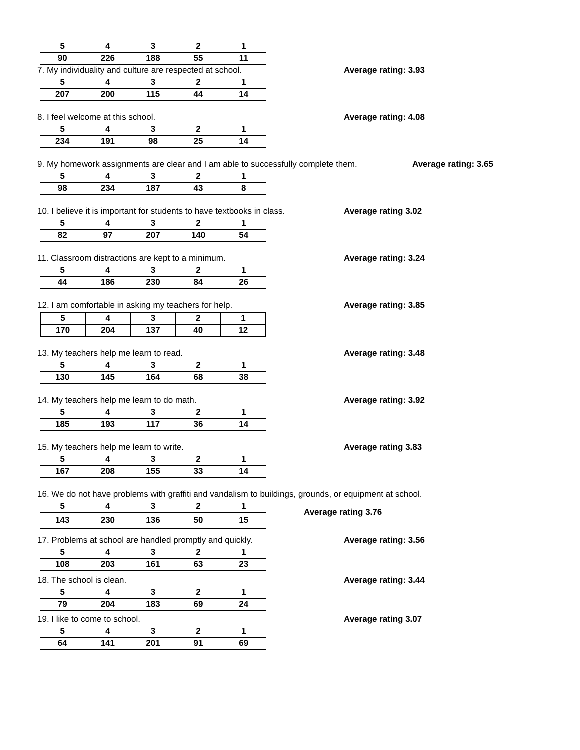| 5 | 4 | 3 | 2 | 1 |
| --- | --- | --- | --- | --- |
| 90 | 226 | 188 | 55 | 11 |
7. My individuality and culture are respected at school. Average rating: 3.93
| 5 | 4 | 3 | 2 | 1 |
| --- | --- | --- | --- | --- |
| 207 | 200 | 115 | 44 | 14 |
8. I feel welcome at this school. Average rating: 4.08
| 5 | 4 | 3 | 2 | 1 |
| --- | --- | --- | --- | --- |
| 234 | 191 | 98 | 25 | 14 |
9. My homework assignments are clear and I am able to successfully complete them. Average rating: 3.65
| 5 | 4 | 3 | 2 | 1 |
| --- | --- | --- | --- | --- |
| 98 | 234 | 187 | 43 | 8 |
10. I believe it is important for students to have textbooks in class. Average rating 3.02
| 5 | 4 | 3 | 2 | 1 |
| --- | --- | --- | --- | --- |
| 82 | 97 | 207 | 140 | 54 |
11. Classroom distractions are kept to a minimum. Average rating: 3.24
| 5 | 4 | 3 | 2 | 1 |
| --- | --- | --- | --- | --- |
| 44 | 186 | 230 | 84 | 26 |
12. I am comfortable in asking my teachers for help. Average rating: 3.85
| 5 | 4 | 3 | 2 | 1 |
| --- | --- | --- | --- | --- |
| 170 | 204 | 137 | 40 | 12 |
13. My teachers help me learn to read. Average rating: 3.48
| 5 | 4 | 3 | 2 | 1 |
| --- | --- | --- | --- | --- |
| 130 | 145 | 164 | 68 | 38 |
14. My teachers help me learn to do math. Average rating: 3.92
| 5 | 4 | 3 | 2 | 1 |
| --- | --- | --- | --- | --- |
| 185 | 193 | 117 | 36 | 14 |
15. My teachers help me learn to write. Average rating 3.83
| 5 | 4 | 3 | 2 | 1 |
| --- | --- | --- | --- | --- |
| 167 | 208 | 155 | 33 | 14 |
16. We do not have problems with graffiti and vandalism to buildings, grounds, or equipment at school.
| 5 | 4 | 3 | 2 | 1 |
| --- | --- | --- | --- | --- |
| 143 | 230 | 136 | 50 | 15 |
Average rating 3.76
17. Problems at school are handled promptly and quickly. Average rating: 3.56
| 5 | 4 | 3 | 2 | 1 |
| --- | --- | --- | --- | --- |
| 108 | 203 | 161 | 63 | 23 |
18. The school is clean. Average rating: 3.44
| 5 | 4 | 3 | 2 | 1 |
| --- | --- | --- | --- | --- |
| 79 | 204 | 183 | 69 | 24 |
19. I like to come to school. Average rating 3.07
| 5 | 4 | 3 | 2 | 1 |
| --- | --- | --- | --- | --- |
| 64 | 141 | 201 | 91 | 69 |